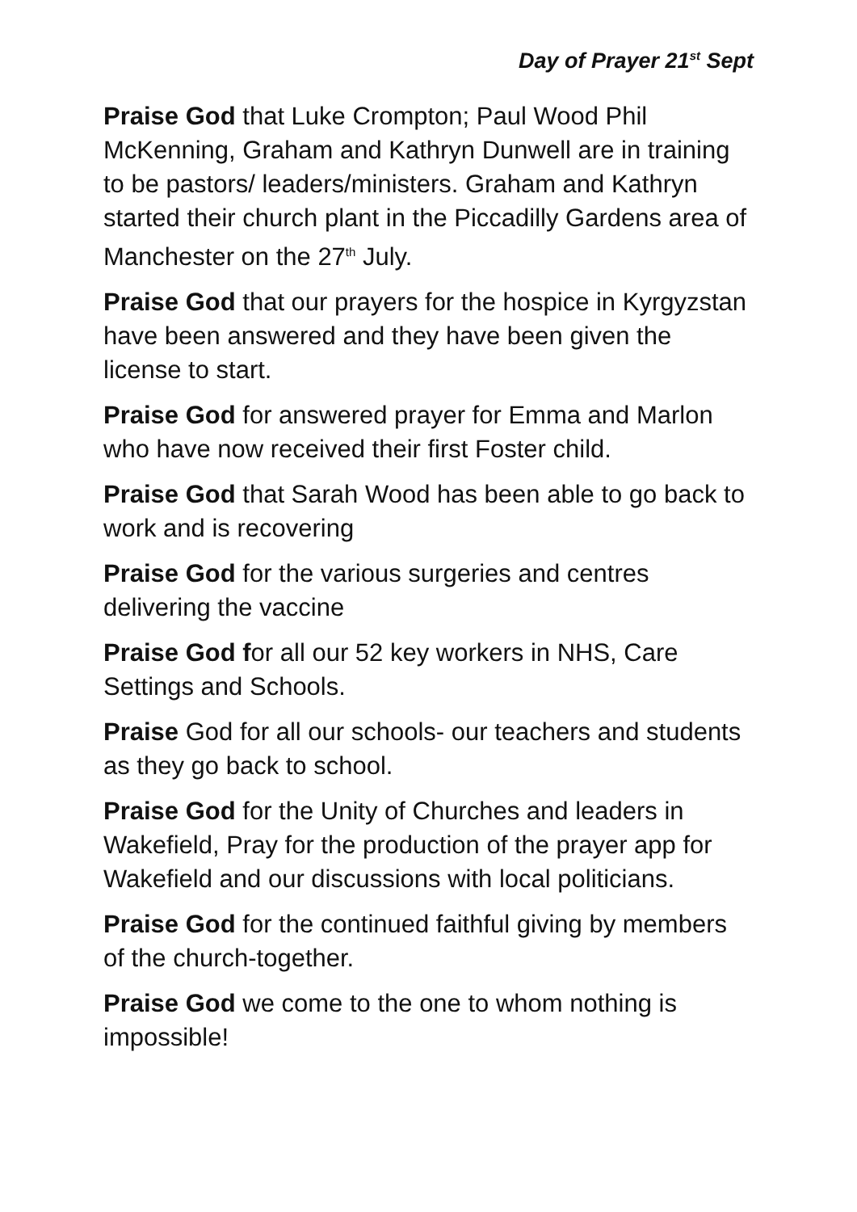Day of Prayer 21<sup>st</sup> Sept
Praise God that Luke Crompton; Paul Wood Phil McKenning, Graham and Kathryn Dunwell are in training to be pastors/ leaders/ministers. Graham and Kathryn started their church plant in the Piccadilly Gardens area of Manchester on the 27<sup>th</sup> July.
Praise God that our prayers for the hospice in Kyrgyzstan have been answered and they have been given the license to start.
Praise God for answered prayer for Emma and Marlon who have now received their first Foster child.
Praise God that Sarah Wood has been able to go back to work and is recovering
Praise God for the various surgeries and centres delivering the vaccine
Praise God for all our 52 key workers in NHS, Care Settings and Schools.
Praise God for all our schools- our teachers and students as they go back to school.
Praise God for the Unity of Churches and leaders in Wakefield, Pray for the production of the prayer app for Wakefield and our discussions with local politicians.
Praise God for the continued faithful giving by members of the church-together.
Praise God we come to the one to whom nothing is impossible!